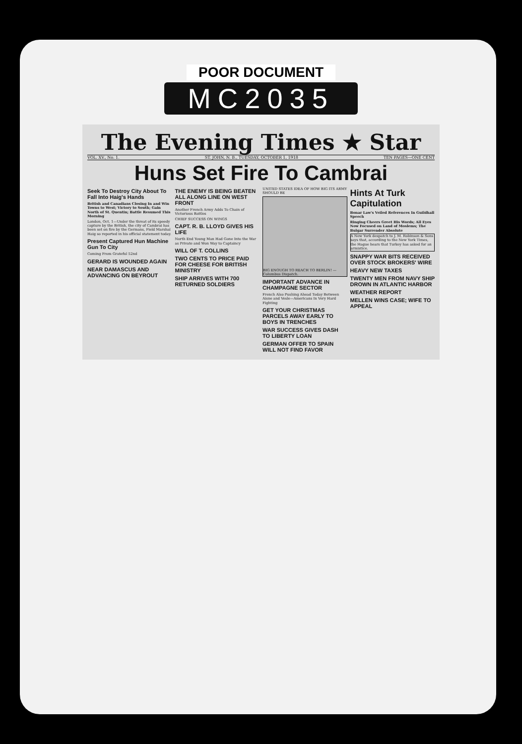POOR DOCUMENT
MC2035
The Evening Times ★ Star
VOL. XV., No. 1. ST. JOHN, N. B., TUESDAY, OCTOBER 1, 1918 TEN PAGES—ONE CENT
Huns Set Fire To Cambrai
Seek To Destroy City About To Fall Into Haig's Hands
British and Canadians Closing In and Win Towns to West; Victory to South; Gain North of St. Quentin; Battle Resumed This Morning
London, Oct. 1—Under the threat of its speedy capture by the British, the city of Cambrai has been set on fire by the Germans, Field Marshal Haig so reported in his official statement today.
Present Captured Hun Machine Gun To City
Coming From Grateful 52nd
GERARD IS WOUNDED AGAIN
NEAR DAMASCUS AND ADVANCING ON BEYROUT
THE ENEMY IS BEING BEATEN ALL ALONG LINE ON WEST FRONT
Another French Army Adds To Chain of Victorious Battles
CHIEF SUCCESS ON WINGS
CAPT. R. B. LLOYD GIVES HIS LIFE
North End Young Man Had Gone Into the War as Private and Won Way to Captaincy
WILL OF T. COLLINS
TWO CENTS TO PRICE PAID FOR CHEESE FOR BRITISH MINISTRY
SHIP ARRIVES WITH 700 RETURNED SOLDIERS
UNITED STATES IDEA OF HOW BIG ITS ARMY SHOULD BE
BIG ENOUGH TO REACH TO BERLIN! —Columbus Dispatch.
IMPORTANT ADVANCE IN CHAMPAGNE SECTOR
French Also Pushing Ahead Today Between Aisne and Vesle—Americans In Very Hard Fighting
GET YOUR CHRISTMAS PARCELS AWAY EARLY TO BOYS IN TRENCHES
WAR SUCCESS GIVES DASH TO LIBERTY LOAN
GERMAN OFFER TO SPAIN WILL NOT FIND FAVOR
Hints At Turk Capitulation
Bonar Law's Veiled References In Guildhall Speech
Ringing Cheers Greet His Words; All Eyes Now Focused on Land of Moslems; The Bulgar Surrender Absolute
A New York despatch to J. M. Robinson & Sons says that, according to the New York Times, the Hague hears that Turkey has asked for an armistice.
SNAPPY WAR BITS RECEIVED OVER STOCK BROKERS' WIRE
HEAVY NEW TAXES
TWENTY MEN FROM NAVY SHIP DROWN IN ATLANTIC HARBOR
WEATHER REPORT
MELLEN WINS CASE; WIFE TO APPEAL